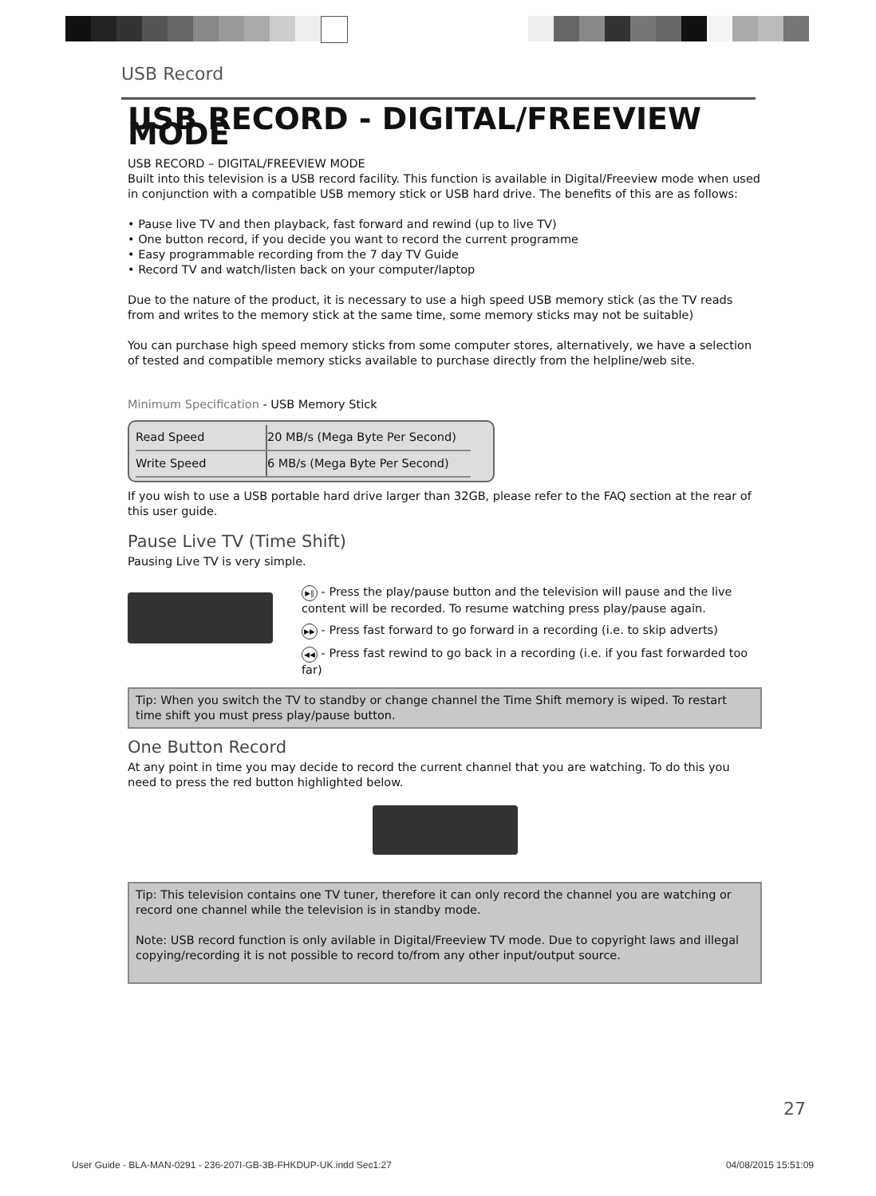USB Record
USB RECORD - DIGITAL/FREEVIEW MODE
USB RECORD – DIGITAL/FREEVIEW MODE
Built into this television is a USB record facility. This function is available in Digital/Freeview mode when used in conjunction with a compatible USB memory stick or USB hard drive. The benefits of this are as follows:
• Pause live TV and then playback, fast forward and rewind (up to live TV)
• One button record, if you decide you want to record the current programme
• Easy programmable recording from the 7 day TV Guide
• Record TV and watch/listen back on your computer/laptop
Due to the nature of the product, it is necessary to use a high speed USB memory stick (as the TV reads from and writes to the memory stick at the same time, some memory sticks may not be suitable)
You can purchase high speed memory sticks from some computer stores, alternatively, we have a selection of tested and compatible memory sticks available to purchase directly from the helpline/web site.
Minimum Specification - USB Memory Stick
| Read Speed | 20 MB/s (Mega Byte Per Second) |
| Write Speed | 6 MB/s (Mega Byte Per Second) |
If you wish to use a USB portable hard drive larger than 32GB, please refer to the FAQ section at the rear of this user guide.
Pause Live TV (Time Shift)
Pausing Live TV is very simple.
▶‖ - Press the play/pause button and the television will pause and the live content will be recorded. To resume watching press play/pause again.
▶▶ - Press fast forward to go forward in a recording (i.e. to skip adverts)
◀◀ - Press fast rewind to go back in a recording (i.e. if you fast forwarded too far)
Tip: When you switch the TV to standby or change channel the Time Shift memory is wiped. To restart time shift you must press play/pause button.
One Button Record
At any point in time you may decide to record the current channel that you are watching. To do this you need to press the red button highlighted below.
Tip: This television contains one TV tuner, therefore it can only record the channel you are watching or record one channel while the television is in standby mode.
Note: USB record function is only avilable in Digital/Freeview TV mode. Due to copyright laws and illegal copying/recording it is not possible to record to/from any other input/output source.
27
User Guide - BLA-MAN-0291 - 236-207I-GB-3B-FHKDUP-UK.indd Sec1:27 04/08/2015 15:51:09